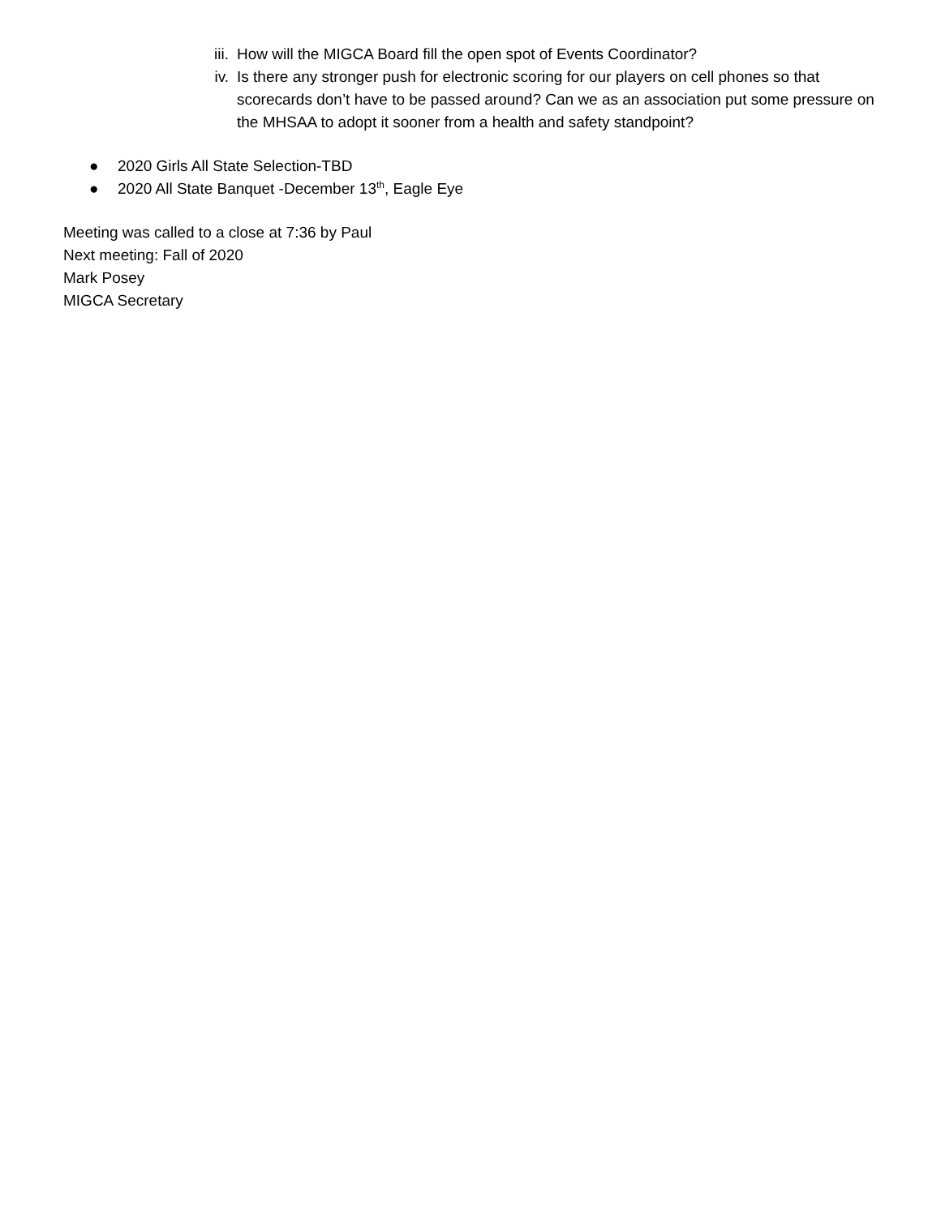iii. How will the MIGCA Board fill the open spot of Events Coordinator?
iv. Is there any stronger push for electronic scoring for our players on cell phones so that scorecards don’t have to be passed around? Can we as an association put some pressure on the MHSAA to adopt it sooner from a health and safety standpoint?
● 2020 Girls All State Selection-TBD
● 2020 All State Banquet -December 13<sup>th</sup>, Eagle Eye
Meeting was called to a close at 7:36 by Paul
Next meeting: Fall of 2020
Mark Posey
MIGCA Secretary